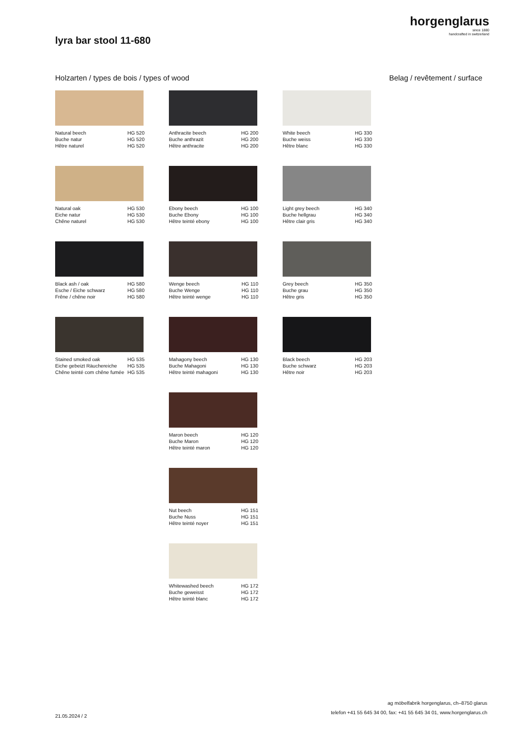horgenglarus
since 1880
handcrafted in switzerland
lyra bar stool 11-680
Holzarten / types de bois / types of wood
Belag / revêtement / surface
Natural beech HG 520
Buche natur HG 520
Hêtre naturel HG 520
Natural oak HG 530
Eiche natur HG 530
Chêne naturel HG 530
Black ash / oak HG 580
Esche / Eiche schwarz HG 580
Frêne / chêne noir HG 580
Stained smoked oak HG 535
Eiche gebeizt Räuchereiche HG 535
Chêne teinté com chêne fumée HG 535
Anthracite beech HG 200
Buche anthrazit HG 200
Hêtre anthracite HG 200
Ebony beech HG 100
Buche Ebony HG 100
Hêtre teinté ebony HG 100
Wenge beech HG 110
Buche Wenge HG 110
Hêtre teinté wenge HG 110
Mahagony beech HG 130
Buche Mahagoni HG 130
Hêtre teinté mahagoni HG 130
Maron beech HG 120
Buche Maron HG 120
Hêtre teinté maron HG 120
Nut beech HG 151
Buche Nuss HG 151
Hêtre teinté noyer HG 151
Whitewashed beech HG 172
Buche geweisst HG 172
Hêtre teinté blanc HG 172
White beech HG 330
Buche weiss HG 330
Hêtre blanc HG 330
Light grey beech HG 340
Buche hellgrau HG 340
Hêtre clair gris HG 340
Grey beech HG 350
Buche grau HG 350
Hêtre gris HG 350
Black beech HG 203
Buche schwarz HG 203
Hêtre noir HG 203
21.05.2024 / 2
ag möbelfabrik horgenglarus, ch–8750 glarus
telefon +41 55 645 34 00, fax: +41 55 645 34 01, www.horgenglarus.ch